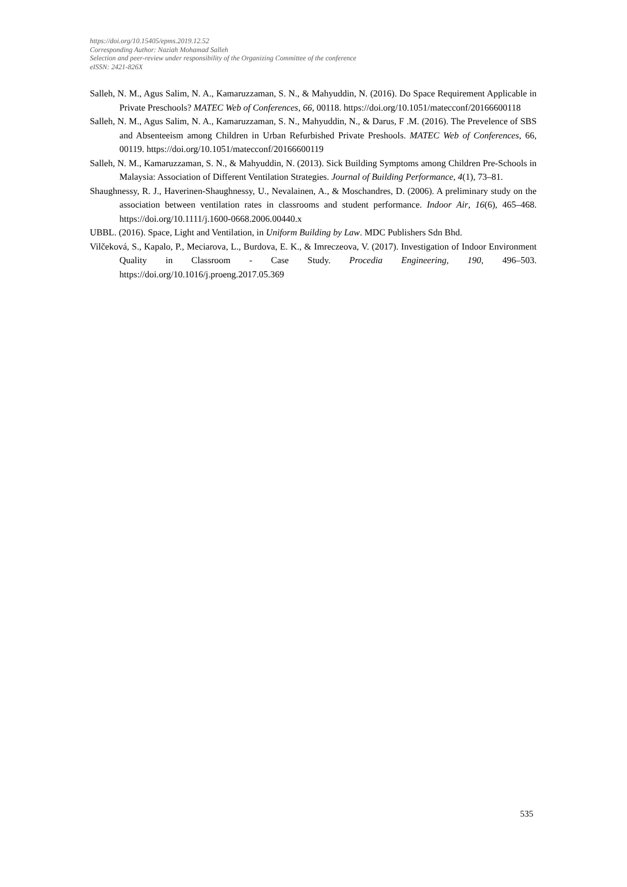https://doi.org/10.15405/epms.2019.12.52
Corresponding Author: Naziah Mohamad Salleh
Selection and peer-review under responsibility of the Organizing Committee of the conference
eISSN: 2421-826X
Salleh, N. M., Agus Salim, N. A., Kamaruzzaman, S. N., & Mahyuddin, N. (2016). Do Space Requirement Applicable in Private Preschools? MATEC Web of Conferences, 66, 00118. https://doi.org/10.1051/matecconf/20166600118
Salleh, N. M., Agus Salim, N. A., Kamaruzzaman, S. N., Mahyuddin, N., & Darus, F .M. (2016). The Prevelence of SBS and Absenteeism among Children in Urban Refurbished Private Preshools. MATEC Web of Conferences, 66, 00119. https://doi.org/10.1051/matecconf/20166600119
Salleh, N. M., Kamaruzzaman, S. N., & Mahyuddin, N. (2013). Sick Building Symptoms among Children Pre-Schools in Malaysia: Association of Different Ventilation Strategies. Journal of Building Performance, 4(1), 73–81.
Shaughnessy, R. J., Haverinen-Shaughnessy, U., Nevalainen, A., & Moschandres, D. (2006). A preliminary study on the association between ventilation rates in classrooms and student performance. Indoor Air, 16(6), 465–468. https://doi.org/10.1111/j.1600-0668.2006.00440.x
UBBL. (2016). Space, Light and Ventilation, in Uniform Building by Law. MDC Publishers Sdn Bhd.
Vilčeková, S., Kapalo, P., Meciarova, L., Burdova, E. K., & Imreczeova, V. (2017). Investigation of Indoor Environment Quality in Classroom - Case Study. Procedia Engineering, 190, 496–503. https://doi.org/10.1016/j.proeng.2017.05.369
535